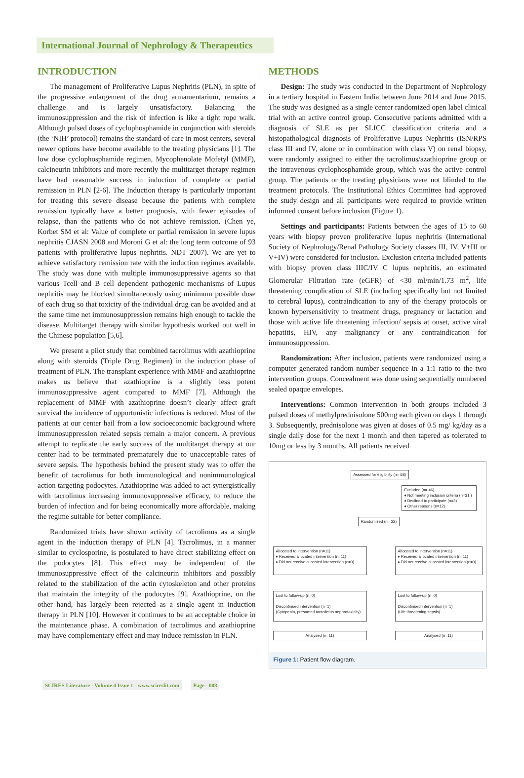International Journal of Nephrology & Therapeutics
INTRODUCTION
The management of Proliferative Lupus Nephritis (PLN), in spite of the progressive enlargement of the drug armamentarium, remains a challenge and is largely unsatisfactory. Balancing the immunosuppression and the risk of infection is like a tight rope walk. Although pulsed doses of cyclophosphamide in conjunction with steroids (the ‘NIH’ protocol) remains the standard of care in most centers, several newer options have become available to the treating physicians [1]. The low dose cyclophosphamide regimen, Mycophenolate Mofetyl (MMF), calcineurin inhibitors and more recently the multitarget therapy regimen have had reasonable success in induction of complete or partial remission in PLN [2-6]. The Induction therapy is particularly important for treating this severe disease because the patients with complete remission typically have a better prognosis, with fewer episodes of relapse, than the patients who do not achieve remission. (Chen ye, Korbet SM et al: Value of complete or partial remission in severe lupus nephritis CJASN 2008 and Moroni G et al: the long term outcome of 93 patients with proliferative lupus nephritis. NDT 2007). We are yet to achieve satisfactory remission rate with the induction regimes available. The study was done with multiple immunosuppressive agents so that various Tcell and B cell dependent pathogenic mechanisms of Lupus nephritis may be blocked simultaneously using minimum possible dose of each drug so that toxicity of the individual drug can be avoided and at the same time net immunosuppression remains high enough to tackle the disease. Multitarget therapy with similar hypothesis worked out well in the Chinese population [5,6].
We present a pilot study that combined tacrolimus with azathioprine along with steroids (Triple Drug Regimen) in the induction phase of treatment of PLN. The transplant experience with MMF and azathioprine makes us believe that azathioprine is a slightly less potent immunosuppressive agent compared to MMF [7]. Although the replacement of MMF with azathioprine doesn’t clearly affect graft survival the incidence of opportunistic infections is reduced. Most of the patients at our center hail from a low socioeconomic background where immunosuppression related sepsis remain a major concern. A previous attempt to replicate the early success of the multitarget therapy at our center had to be terminated prematurely due to unacceptable rates of severe sepsis. The hypothesis behind the present study was to offer the benefit of tacrolimus for both immunological and nonimmunological action targeting podocytes. Azathioprine was added to act synergistically with tacrolimus increasing immunosuppressive efficacy, to reduce the burden of infection and for being economically more affordable, making the regime suitable for better compliance.
Randomized trials have shown activity of tacrolimus as a single agent in the induction therapy of PLN [4]. Tacrolimus, in a manner similar to cyclosporine, is postulated to have direct stabilizing effect on the podocytes [8]. This effect may be independent of the immunosuppressive effect of the calcineurin inhibitors and possibly related to the stabilization of the actin cytoskeleton and other proteins that maintain the integrity of the podocytes [9]. Azathioprine, on the other hand, has largely been rejected as a single agent in induction therapy in PLN [10]. However it continues to be an acceptable choice in the maintenance phase. A combination of tacrolimus and azathioprine may have complementary effect and may induce remission in PLN.
METHODS
Design: The study was conducted in the Department of Nephrology in a tertiary hospital in Eastern India between June 2014 and June 2015. The study was designed as a single center randomized open label clinical trial with an active control group. Consecutive patients admitted with a diagnosis of SLE as per SLICC classification criteria and a histopathological diagnosis of Proliferative Lupus Nephritis (ISN/RPS class III and IV, alone or in combination with class V) on renal biopsy, were randomly assigned to either the tacrolimus/azathioprine group or the intravenous cyclophosphamide group, which was the active control group. The patients or the treating physicians were not blinded to the treatment protocols. The Institutional Ethics Committee had approved the study design and all participants were required to provide written informed consent before inclusion (Figure 1).
Settings and participants: Patients between the ages of 15 to 60 years with biopsy proven proliferative lupus nephritis (International Society of Nephrology/Renal Pathology Society classes III, IV, V+III or V+IV) were considered for inclusion. Exclusion criteria included patients with biopsy proven class IIIC/IV C lupus nephritis, an estimated Glomerular Filtration rate (eGFR) of <30 ml/min/1.73 m<sup>2</sup>, life threatening complication of SLE (including specifically but not limited to cerebral lupus), contraindication to any of the therapy protocols or known hypersensitivity to treatment drugs, pregnancy or lactation and those with active life threatening infection/ sepsis at onset, active viral hepatitis, HIV, any malignancy or any contraindication for immunosuppression.
Randomization: After inclusion, patients were randomized using a computer generated random number sequence in a 1:1 ratio to the two intervention groups. Concealment was done using sequentially numbered sealed opaque envelopes.
Interventions: Common intervention in both groups included 3 pulsed doses of methylprednisolone 500mg each given on days 1 through 3. Subsequently, prednisolone was given at doses of 0.5 mg/ kg/day as a single daily dose for the next 1 month and then tapered as tolerated to 10mg or less by 3 months. All patients received
Assessed for eligibility (n= 68)
Excluded (n= 46)
♦ Not meeting inclusion criteria (n=31 )
♦ Declined to participate (n=3)
♦ Other reasons (n=12)
Randomized (n= 22)
Allocated to intervention (n=11)
♦ Received allocated intervention (n=11)
♦ Did not receive allocated intervention (n=0)
Allocated to intervention (n=11)
♦ Received allocated intervention (n=11)
♦ Did not receive allocated intervention (n=0)
Lost to follow-up (n=0)
Discontinued intervention (n=1)
(Cytopenia, presumed tacrolimus nephrotoxicity)
Lost to follow-up (n=0)
Discontinued intervention (n=1)
(Life threatening sepsis)
Analysed (n=11) Analysed (n=11)
Figure 1: Patient flow diagram.
SCIRES Literature - Volume 4 Issue 1 - www.scireslit.com Page - 008